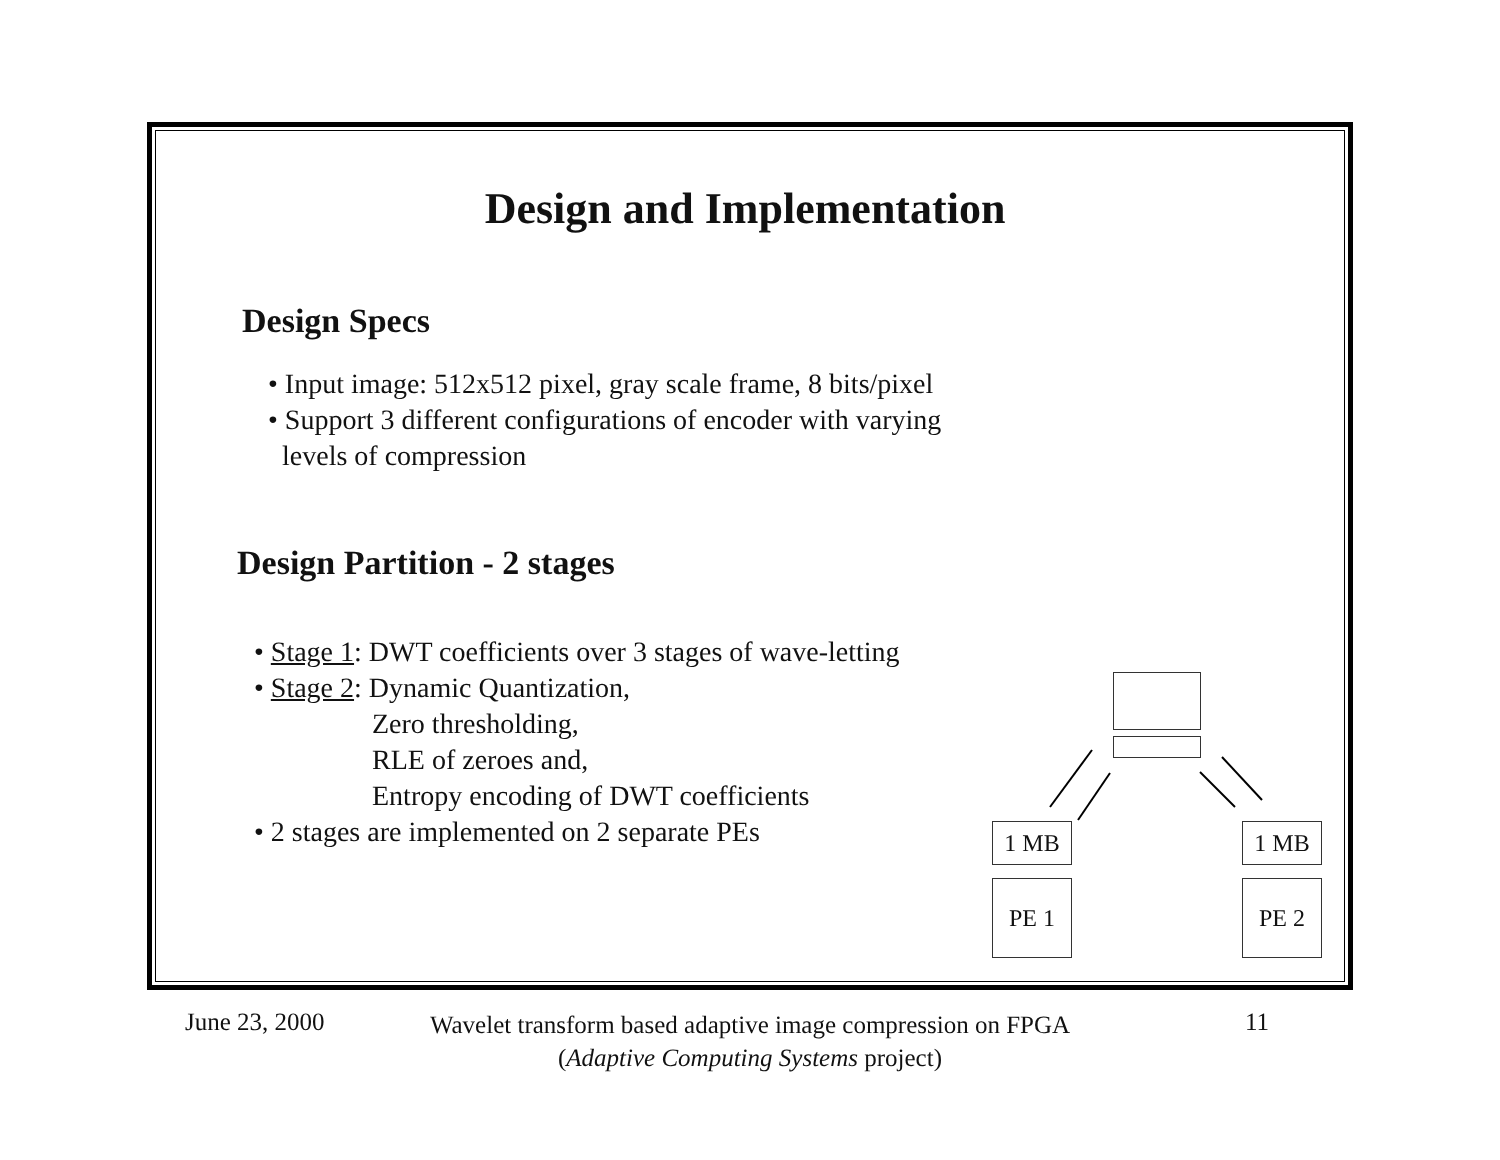Design and Implementation
Design Specs
• Input image: 512x512 pixel, gray scale frame, 8 bits/pixel
• Support 3 different configurations of encoder with varying
levels of compression
Design Partition - 2 stages
• Stage 1: DWT coefficients over 3 stages of wave-letting
• Stage 2: Dynamic Quantization,
Zero thresholding,
RLE of zeroes and,
Entropy encoding of DWT coefficients
• 2 stages are implemented on 2 separate PEs
1 MB 1 MB
PE 1 PE 2
June 23, 2000
Wavelet transform based adaptive image compression on FPGA
(Adaptive Computing Systems project)
11